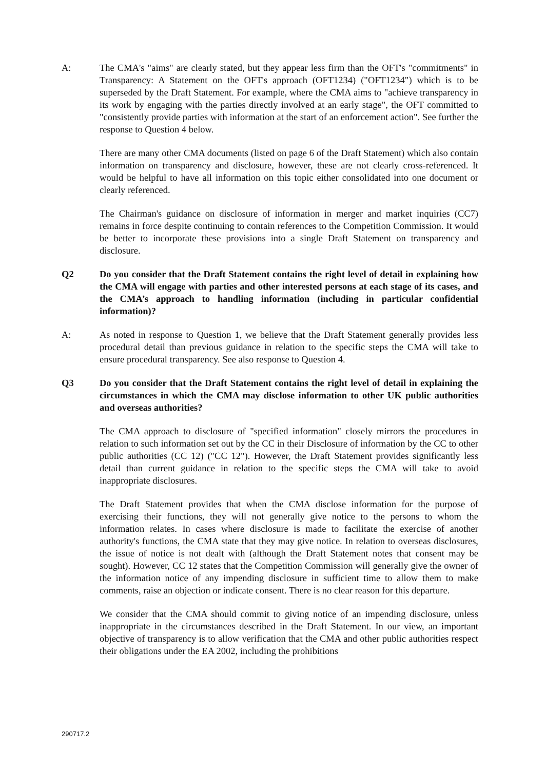A: The CMA's "aims" are clearly stated, but they appear less firm than the OFT's "commitments" in Transparency: A Statement on the OFT's approach (OFT1234) ("OFT1234") which is to be superseded by the Draft Statement. For example, where the CMA aims to "achieve transparency in its work by engaging with the parties directly involved at an early stage", the OFT committed to "consistently provide parties with information at the start of an enforcement action". See further the response to Question 4 below.
There are many other CMA documents (listed on page 6 of the Draft Statement) which also contain information on transparency and disclosure, however, these are not clearly cross-referenced. It would be helpful to have all information on this topic either consolidated into one document or clearly referenced.
The Chairman's guidance on disclosure of information in merger and market inquiries (CC7) remains in force despite continuing to contain references to the Competition Commission. It would be better to incorporate these provisions into a single Draft Statement on transparency and disclosure.
Q2 Do you consider that the Draft Statement contains the right level of detail in explaining how the CMA will engage with parties and other interested persons at each stage of its cases, and the CMA’s approach to handling information (including in particular confidential information)?
A: As noted in response to Question 1, we believe that the Draft Statement generally provides less procedural detail than previous guidance in relation to the specific steps the CMA will take to ensure procedural transparency. See also response to Question 4.
Q3 Do you consider that the Draft Statement contains the right level of detail in explaining the circumstances in which the CMA may disclose information to other UK public authorities and overseas authorities?
The CMA approach to disclosure of "specified information" closely mirrors the procedures in relation to such information set out by the CC in their Disclosure of information by the CC to other public authorities (CC 12) ("CC 12"). However, the Draft Statement provides significantly less detail than current guidance in relation to the specific steps the CMA will take to avoid inappropriate disclosures.
The Draft Statement provides that when the CMA disclose information for the purpose of exercising their functions, they will not generally give notice to the persons to whom the information relates. In cases where disclosure is made to facilitate the exercise of another authority's functions, the CMA state that they may give notice. In relation to overseas disclosures, the issue of notice is not dealt with (although the Draft Statement notes that consent may be sought). However, CC 12 states that the Competition Commission will generally give the owner of the information notice of any impending disclosure in sufficient time to allow them to make comments, raise an objection or indicate consent. There is no clear reason for this departure.
We consider that the CMA should commit to giving notice of an impending disclosure, unless inappropriate in the circumstances described in the Draft Statement. In our view, an important objective of transparency is to allow verification that the CMA and other public authorities respect their obligations under the EA 2002, including the prohibitions
290717.2